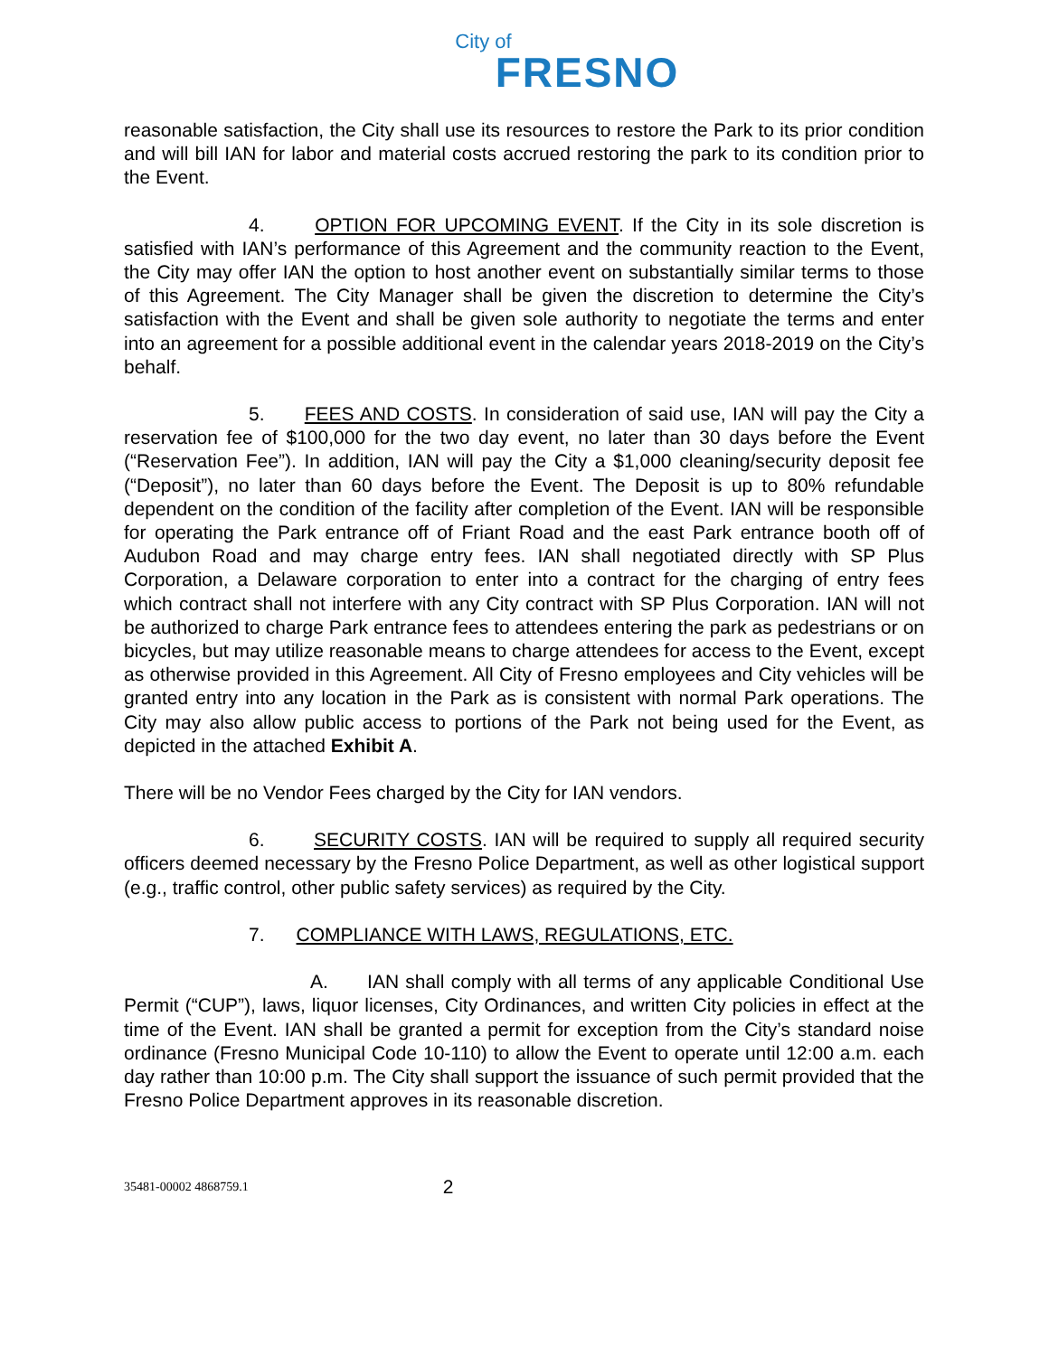City of
FRESNO
reasonable satisfaction, the City shall use its resources to restore the Park to its prior condition and will bill IAN for labor and material costs accrued restoring the park to its condition prior to the Event.
4. OPTION FOR UPCOMING EVENT. If the City in its sole discretion is satisfied with IAN’s performance of this Agreement and the community reaction to the Event, the City may offer IAN the option to host another event on substantially similar terms to those of this Agreement. The City Manager shall be given the discretion to determine the City’s satisfaction with the Event and shall be given sole authority to negotiate the terms and enter into an agreement for a possible additional event in the calendar years 2018-2019 on the City’s behalf.
5. FEES AND COSTS. In consideration of said use, IAN will pay the City a reservation fee of $100,000 for the two day event, no later than 30 days before the Event (“Reservation Fee”). In addition, IAN will pay the City a $1,000 cleaning/security deposit fee (“Deposit”), no later than 60 days before the Event. The Deposit is up to 80% refundable dependent on the condition of the facility after completion of the Event. IAN will be responsible for operating the Park entrance off of Friant Road and the east Park entrance booth off of Audubon Road and may charge entry fees. IAN shall negotiated directly with SP Plus Corporation, a Delaware corporation to enter into a contract for the charging of entry fees which contract shall not interfere with any City contract with SP Plus Corporation. IAN will not be authorized to charge Park entrance fees to attendees entering the park as pedestrians or on bicycles, but may utilize reasonable means to charge attendees for access to the Event, except as otherwise provided in this Agreement. All City of Fresno employees and City vehicles will be granted entry into any location in the Park as is consistent with normal Park operations. The City may also allow public access to portions of the Park not being used for the Event, as depicted in the attached Exhibit A.
There will be no Vendor Fees charged by the City for IAN vendors.
6. SECURITY COSTS. IAN will be required to supply all required security officers deemed necessary by the Fresno Police Department, as well as other logistical support (e.g., traffic control, other public safety services) as required by the City.
7. COMPLIANCE WITH LAWS, REGULATIONS, ETC.
A. IAN shall comply with all terms of any applicable Conditional Use Permit (“CUP”), laws, liquor licenses, City Ordinances, and written City policies in effect at the time of the Event. IAN shall be granted a permit for exception from the City’s standard noise ordinance (Fresno Municipal Code 10-110) to allow the Event to operate until 12:00 a.m. each day rather than 10:00 p.m. The City shall support the issuance of such permit provided that the Fresno Police Department approves in its reasonable discretion.
35481-00002 4868759.1 2